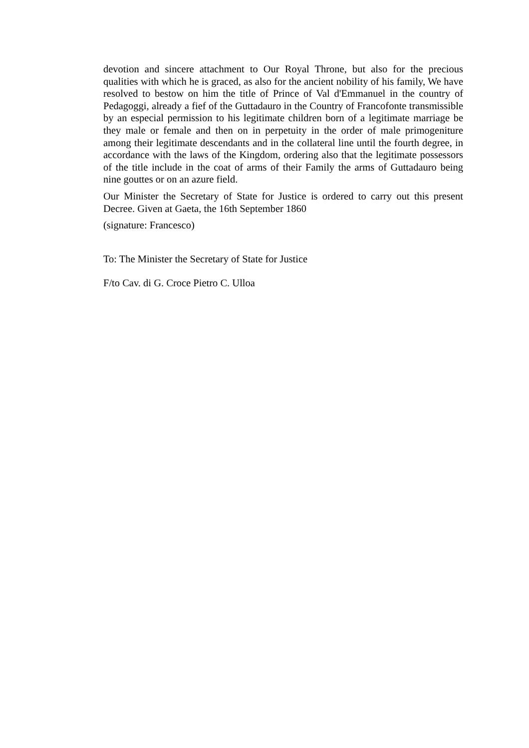devotion and sincere attachment to Our Royal Throne, but also for the precious qualities with which he is graced, as also for the ancient nobility of his family, We have resolved to bestow on him the title of Prince of Val d'Emmanuel in the country of Pedagoggi, already a fief of the Guttadauro in the Country of Francofonte transmissible by an especial permission to his legitimate children born of a legitimate marriage be they male or female and then on in perpetuity in the order of male primogeniture among their legitimate descendants and in the collateral line until the fourth degree, in accordance with the laws of the Kingdom, ordering also that the legitimate possessors of the title include in the coat of arms of their Family the arms of Guttadauro being nine gouttes or on an azure field.
Our Minister the Secretary of State for Justice is ordered to carry out this present Decree. Given at Gaeta, the 16th September 1860
(signature: Francesco)
To: The Minister the Secretary of State for Justice
F/to Cav. di G. Croce Pietro C. Ulloa